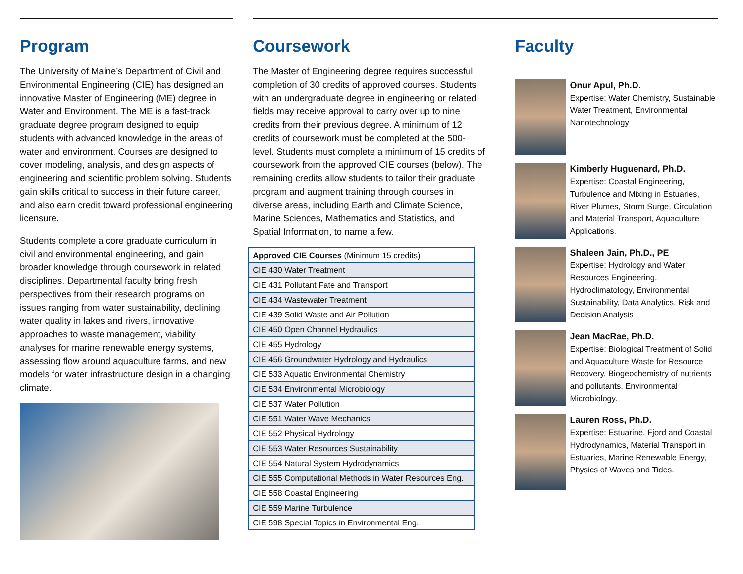Program
The University of Maine’s Department of Civil and Environmental Engineering (CIE) has designed an innovative Master of Engineering (ME) degree in Water and Environment. The ME is a fast-track graduate degree program designed to equip students with advanced knowledge in the areas of water and environment. Courses are designed to cover modeling, analysis, and design aspects of engineering and scientific problem solving. Students gain skills critical to success in their future career, and also earn credit toward professional engineering licensure.
Students complete a core graduate curriculum in civil and environmental engineering, and gain broader knowledge through coursework in related disciplines. Departmental faculty bring fresh perspectives from their research programs on issues ranging from water sustainability, declining water quality in lakes and rivers, innovative approaches to waste management, viability analyses for marine renewable energy systems, assessing flow around aquaculture farms, and new models for water infrastructure design in a changing climate.
Coursework
The Master of Engineering degree requires successful completion of 30 credits of approved courses. Students with an undergraduate degree in engineering or related fields may receive approval to carry over up to nine credits from their previous degree. A minimum of 12 credits of coursework must be completed at the 500-level. Students must complete a minimum of 15 credits of coursework from the approved CIE courses (below). The remaining credits allow students to tailor their graduate program and augment training through courses in diverse areas, including Earth and Climate Science, Marine Sciences, Mathematics and Statistics, and Spatial Information, to name a few.
| Approved CIE Courses (Minimum 15 credits) |
| CIE 430 Water Treatment |
| CIE 431 Pollutant Fate and Transport |
| CIE 434 Wastewater Treatment |
| CIE 439 Solid Waste and Air Pollution |
| CIE 450 Open Channel Hydraulics |
| CIE 455 Hydrology |
| CIE 456 Groundwater Hydrology and Hydraulics |
| CIE 533 Aquatic Environmental Chemistry |
| CIE 534 Environmental Microbiology |
| CIE 537 Water Pollution |
| CIE 551 Water Wave Mechanics |
| CIE 552 Physical Hydrology |
| CIE 553 Water Resources Sustainability |
| CIE 554 Natural System Hydrodynamics |
| CIE 555 Computational Methods in Water Resources Eng. |
| CIE 558 Coastal Engineering |
| CIE 559 Marine Turbulence |
| CIE 598 Special Topics in Environmental Eng. |
Faculty
Onur Apul, Ph.D.
Expertise: Water Chemistry, Sustainable Water Treatment, Environmental Nanotechnology
Kimberly Huguenard, Ph.D.
Expertise: Coastal Engineering, Turbulence and Mixing in Estuaries, River Plumes, Storm Surge, Circulation and Material Transport, Aquaculture Applications.
Shaleen Jain, Ph.D., PE
Expertise: Hydrology and Water Resources Engineering, Hydroclimatology, Environmental Sustainability, Data Analytics, Risk and Decision Analysis
Jean MacRae, Ph.D.
Expertise: Biological Treatment of Solid and Aquaculture Waste for Resource Recovery, Biogeochemistry of nutrients and pollutants, Environmental Microbiology.
Lauren Ross, Ph.D.
Expertise: Estuarine, Fjord and Coastal Hydrodynamics, Material Transport in Estuaries, Marine Renewable Energy, Physics of Waves and Tides.